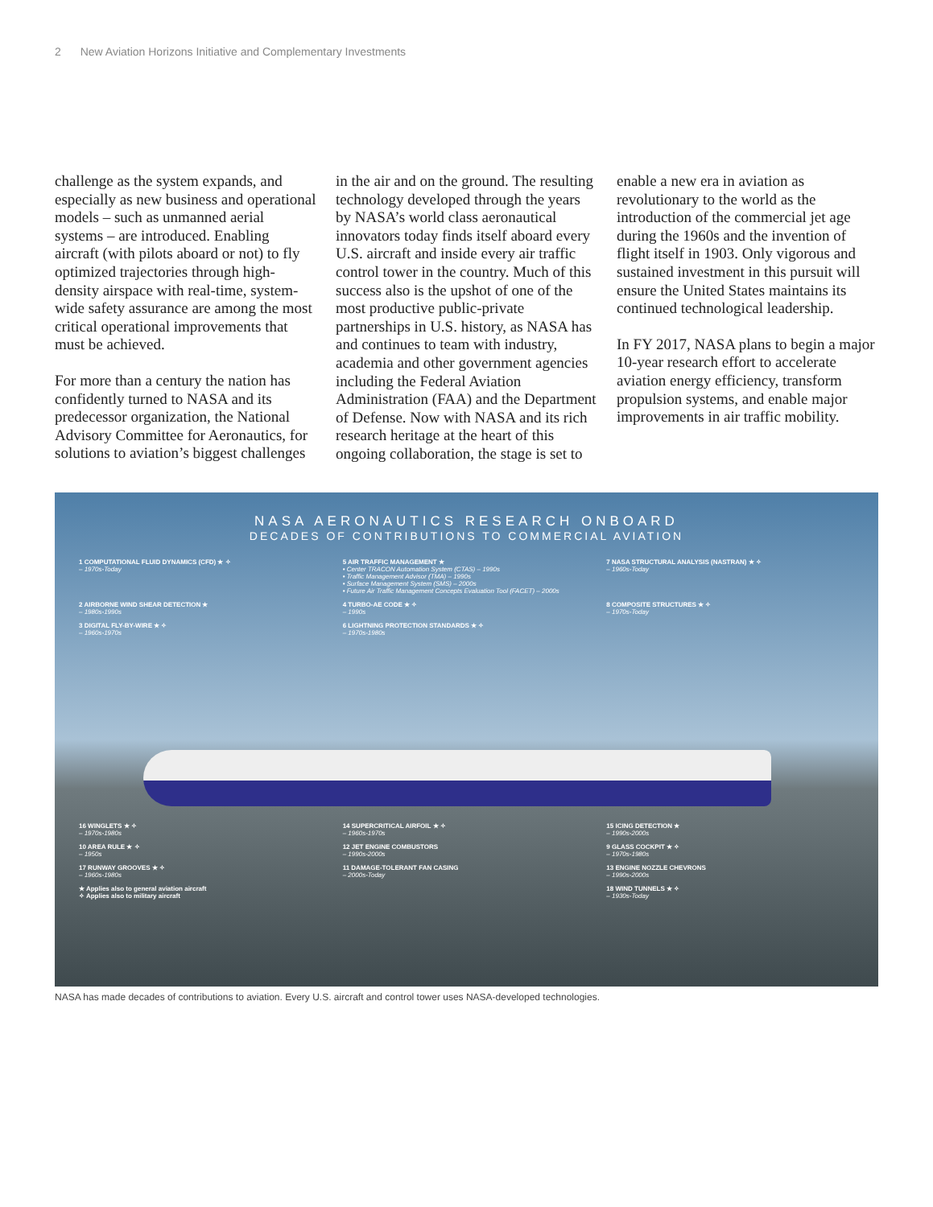2 New Aviation Horizons Initiative and Complementary Investments
challenge as the system expands, and especially as new business and operational models – such as unmanned aerial systems – are introduced. Enabling aircraft (with pilots aboard or not) to fly optimized trajectories through high-density airspace with real-time, system-wide safety assurance are among the most critical operational improvements that must be achieved.
For more than a century the nation has confidently turned to NASA and its predecessor organization, the National Advisory Committee for Aeronautics, for solutions to aviation’s biggest challenges
in the air and on the ground. The resulting technology developed through the years by NASA’s world class aeronautical innovators today finds itself aboard every U.S. aircraft and inside every air traffic control tower in the country. Much of this success also is the upshot of one of the most productive public-private partnerships in U.S. history, as NASA has and continues to team with industry, academia and other government agencies including the Federal Aviation Administration (FAA) and the Department of Defense. Now with NASA and its rich research heritage at the heart of this ongoing collaboration, the stage is set to
enable a new era in aviation as revolutionary to the world as the introduction of the commercial jet age during the 1960s and the invention of flight itself in 1903. Only vigorous and sustained investment in this pursuit will ensure the United States maintains its continued technological leadership.
In FY 2017, NASA plans to begin a major 10-year research effort to accelerate aviation energy efficiency, transform propulsion systems, and enable major improvements in air traffic mobility.
NASA AERONAUTICS RESEARCH ONBOARD
DECADES OF CONTRIBUTIONS TO COMMERCIAL AVIATION
1 COMPUTATIONAL FLUID DYNAMICS (CFD) ★ ✧
– 1970s-Today
5 AIR TRAFFIC MANAGEMENT ★
• Center TRACON Automation System (CTAS) – 1990s
• Traffic Management Advisor (TMA) – 1990s
• Surface Management System (SMS) – 2000s
• Future Air Traffic Management Concepts Evaluation Tool (FACET) – 2000s
7 NASA STRUCTURAL ANALYSIS (NASTRAN) ★ ✧
– 1960s-Today
2 AIRBORNE WIND SHEAR DETECTION ★
– 1980s-1990s
4 TURBO-AE CODE ★ ✧
– 1990s
8 COMPOSITE STRUCTURES ★ ✧
– 1970s-Today
3 DIGITAL FLY-BY-WIRE ★ ✧
– 1960s-1970s
6 LIGHTNING PROTECTION STANDARDS ★ ✧
– 1970s-1980s
16 WINGLETS ★ ✧
– 1970s-1980s
14 SUPERCRITICAL AIRFOIL ★ ✧
– 1960s-1970s
15 ICING DETECTION ★
– 1990s-2000s
10 AREA RULE ★ ✧
– 1950s
12 JET ENGINE COMBUSTORS
– 1990s-2000s
9 GLASS COCKPIT ★ ✧
– 1970s-1980s
17 RUNWAY GROOVES ★ ✧
– 1960s-1980s
11 DAMAGE-TOLERANT FAN CASING
– 2000s-Today
13 ENGINE NOZZLE CHEVRONS
– 1990s-2000s
★ Applies also to general aviation aircraft
✧ Applies also to military aircraft
18 WIND TUNNELS ★ ✧
– 1930s-Today
NASA has made decades of contributions to aviation. Every U.S. aircraft and control tower uses NASA-developed technologies.